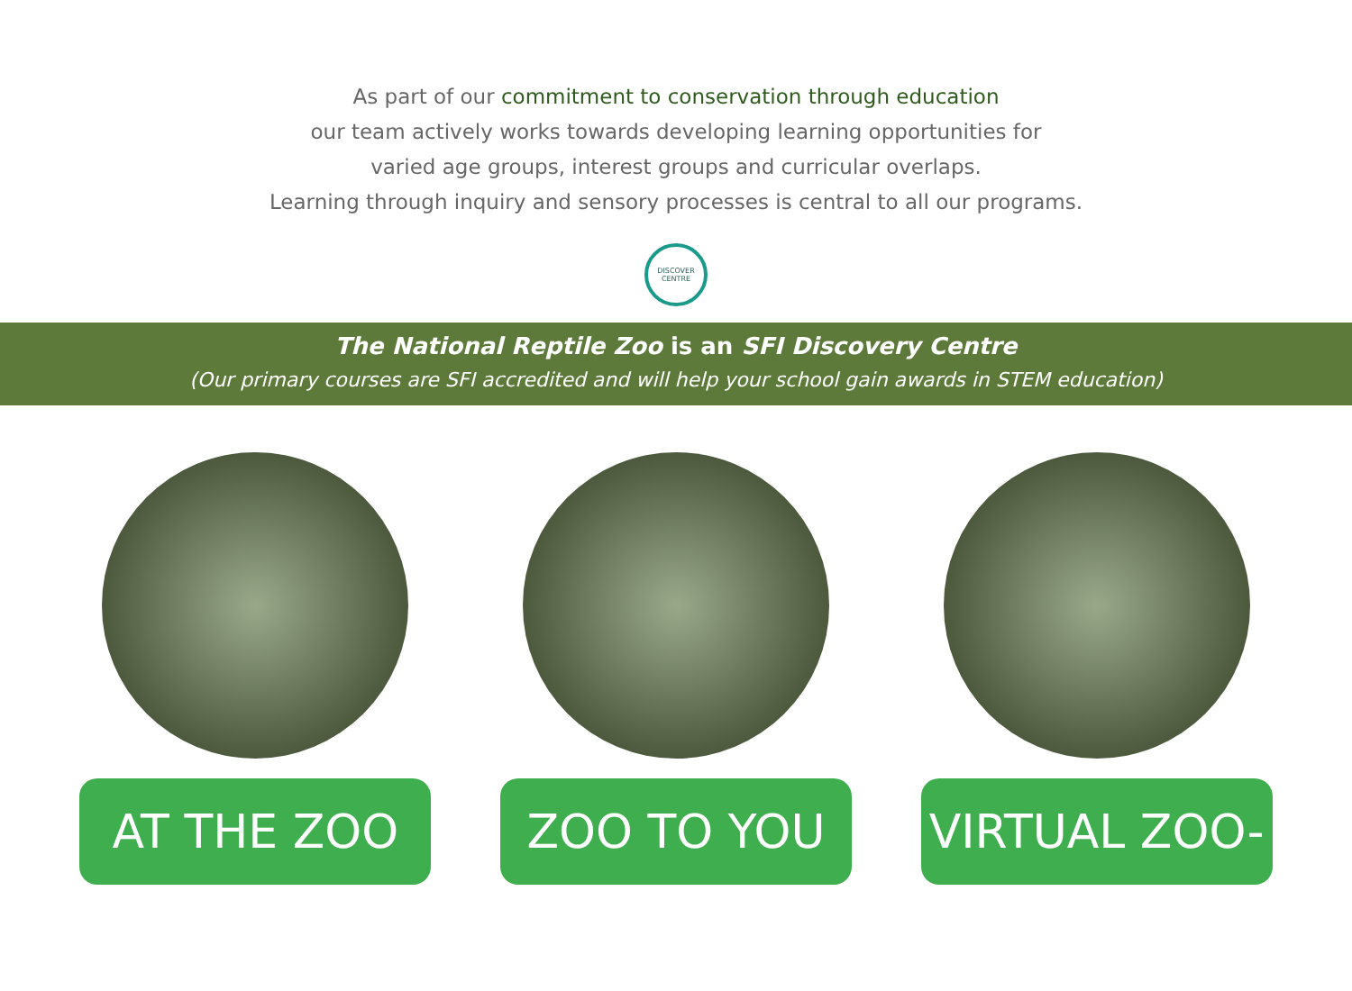As part of our commitment to conservation through education
our team actively works towards developing learning opportunities for
varied age groups, interest groups and curricular overlaps.
Learning through inquiry and sensory processes is central to all our programs.
DISCOVER
CENTRE
The National Reptile Zoo is an SFI Discovery Centre
(Our primary courses are SFI accredited and will help your school gain awards in STEM education)
AT THE ZOO ZOO TO YOU VIRTUAL ZOO-ZOOM